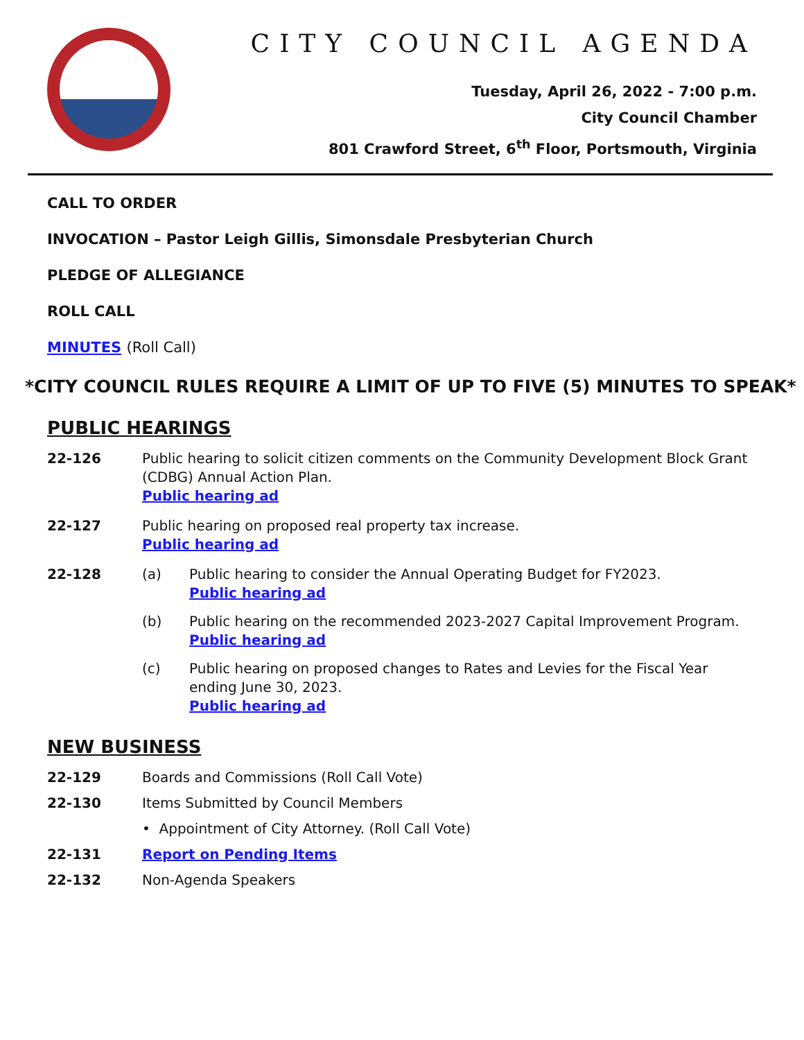CITY COUNCIL AGENDA
Tuesday, April 26, 2022 - 7:00 p.m.
City Council Chamber
801 Crawford Street, 6<sup>th</sup> Floor, Portsmouth, Virginia
CALL TO ORDER
INVOCATION – Pastor Leigh Gillis, Simonsdale Presbyterian Church
PLEDGE OF ALLEGIANCE
ROLL CALL
MINUTES (Roll Call)
*CITY COUNCIL RULES REQUIRE A LIMIT OF UP TO FIVE (5) MINUTES TO SPEAK*
PUBLIC HEARINGS
22-126 Public hearing to solicit citizen comments on the Community Development Block Grant (CDBG) Annual Action Plan.
Public hearing ad
22-127 Public hearing on proposed real property tax increase.
Public hearing ad
22-128 (a) Public hearing to consider the Annual Operating Budget for FY2023.
Public hearing ad
(b) Public hearing on the recommended 2023-2027 Capital Improvement Program.
Public hearing ad
(c) Public hearing on proposed changes to Rates and Levies for the Fiscal Year ending June 30, 2023.
Public hearing ad
NEW BUSINESS
22-129 Boards and Commissions (Roll Call Vote)
22-130 Items Submitted by Council Members
• Appointment of City Attorney. (Roll Call Vote)
22-131 Report on Pending Items
22-132 Non-Agenda Speakers